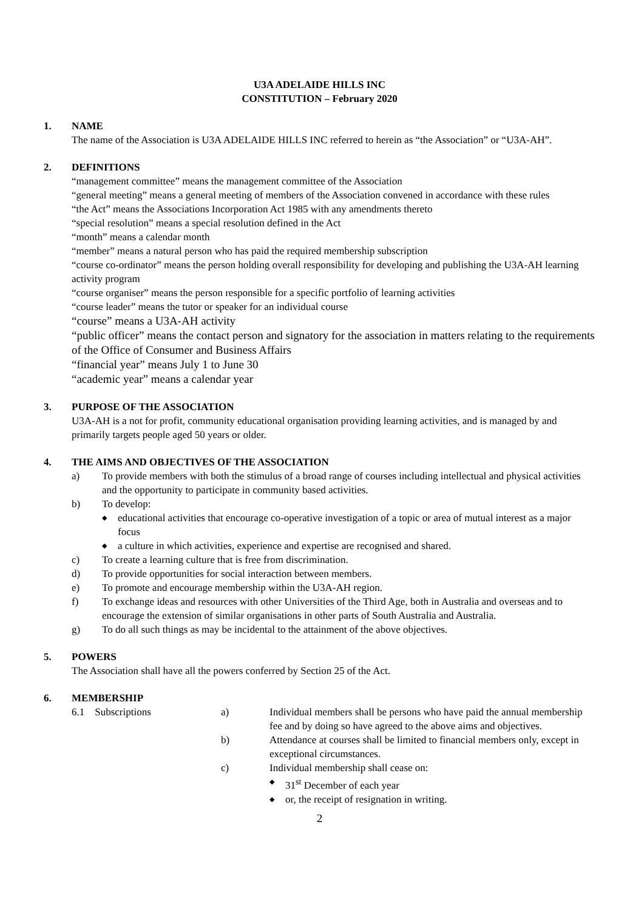U3A ADELAIDE HILLS INC
CONSTITUTION – February 2020
1. NAME
The name of the Association is U3A ADELAIDE HILLS INC referred to herein as “the Association” or “U3A-AH”.
2. DEFINITIONS
“management committee” means the management committee of the Association
“general meeting” means a general meeting of members of the Association convened in accordance with these rules
“the Act” means the Associations Incorporation Act 1985 with any amendments thereto
“special resolution” means a special resolution defined in the Act
“month” means a calendar month
“member” means a natural person who has paid the required membership subscription
“course co-ordinator” means the person holding overall responsibility for developing and publishing the U3A-AH learning activity program
“course organiser” means the person responsible for a specific portfolio of learning activities
“course leader” means the tutor or speaker for an individual course
“course” means a U3A-AH activity
“public officer” means the contact person and signatory for the association in matters relating to the requirements of the Office of Consumer and Business Affairs
“financial year” means July 1 to June 30
“academic year” means a calendar year
3. PURPOSE OF THE ASSOCIATION
U3A-AH is a not for profit, community educational organisation providing learning activities, and is managed by and primarily targets people aged 50 years or older.
4. THE AIMS AND OBJECTIVES OF THE ASSOCIATION
a) To provide members with both the stimulus of a broad range of courses including intellectual and physical activities and the opportunity to participate in community based activities.
b) To develop:
◆
educational activities that encourage co-operative investigation of a topic or area of mutual interest as a major focus
◆
a culture in which activities, experience and expertise are recognised and shared.
c) To create a learning culture that is free from discrimination.
d) To provide opportunities for social interaction between members.
e) To promote and encourage membership within the U3A-AH region.
f) To exchange ideas and resources with other Universities of the Third Age, both in Australia and overseas and to encourage the extension of similar organisations in other parts of South Australia and Australia.
g) To do all such things as may be incidental to the attainment of the above objectives.
5. POWERS
The Association shall have all the powers conferred by Section 25 of the Act.
6. MEMBERSHIP
6.1 Subscriptions a) Individual members shall be persons who have paid the annual membership fee and by doing so have agreed to the above aims and objectives.
b) Attendance at courses shall be limited to financial members only, except in exceptional circumstances.
c) Individual membership shall cease on:
◆
31<sup>st</sup> December of each year
◆
or, the receipt of resignation in writing.
2